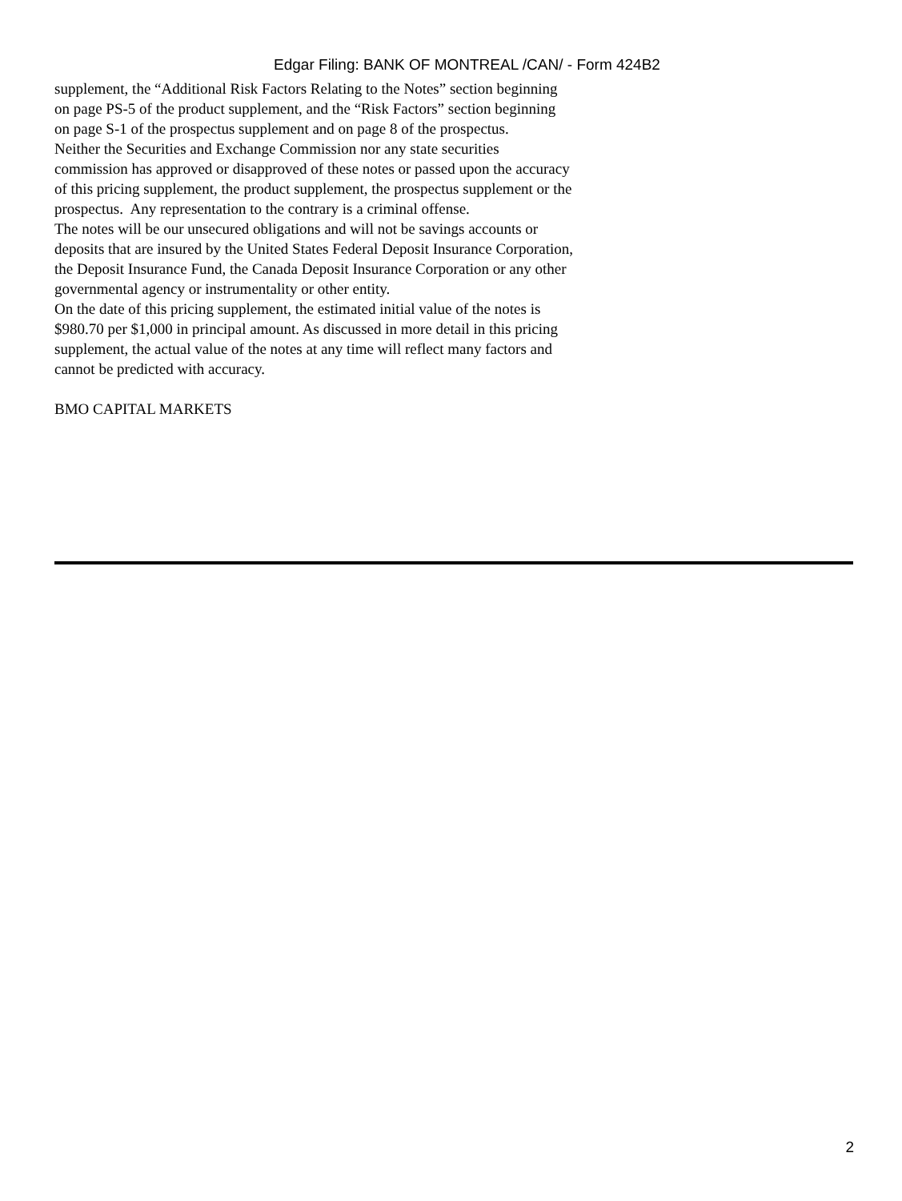Edgar Filing: BANK OF MONTREAL /CAN/ - Form 424B2
supplement, the “Additional Risk Factors Relating to the Notes” section beginning on page PS-5 of the product supplement, and the “Risk Factors” section beginning on page S-1 of the prospectus supplement and on page 8 of the prospectus.
Neither the Securities and Exchange Commission nor any state securities commission has approved or disapproved of these notes or passed upon the accuracy of this pricing supplement, the product supplement, the prospectus supplement or the prospectus. Any representation to the contrary is a criminal offense.
The notes will be our unsecured obligations and will not be savings accounts or deposits that are insured by the United States Federal Deposit Insurance Corporation, the Deposit Insurance Fund, the Canada Deposit Insurance Corporation or any other governmental agency or instrumentality or other entity.
On the date of this pricing supplement, the estimated initial value of the notes is $980.70 per $1,000 in principal amount. As discussed in more detail in this pricing supplement, the actual value of the notes at any time will reflect many factors and cannot be predicted with accuracy.
BMO CAPITAL MARKETS
2